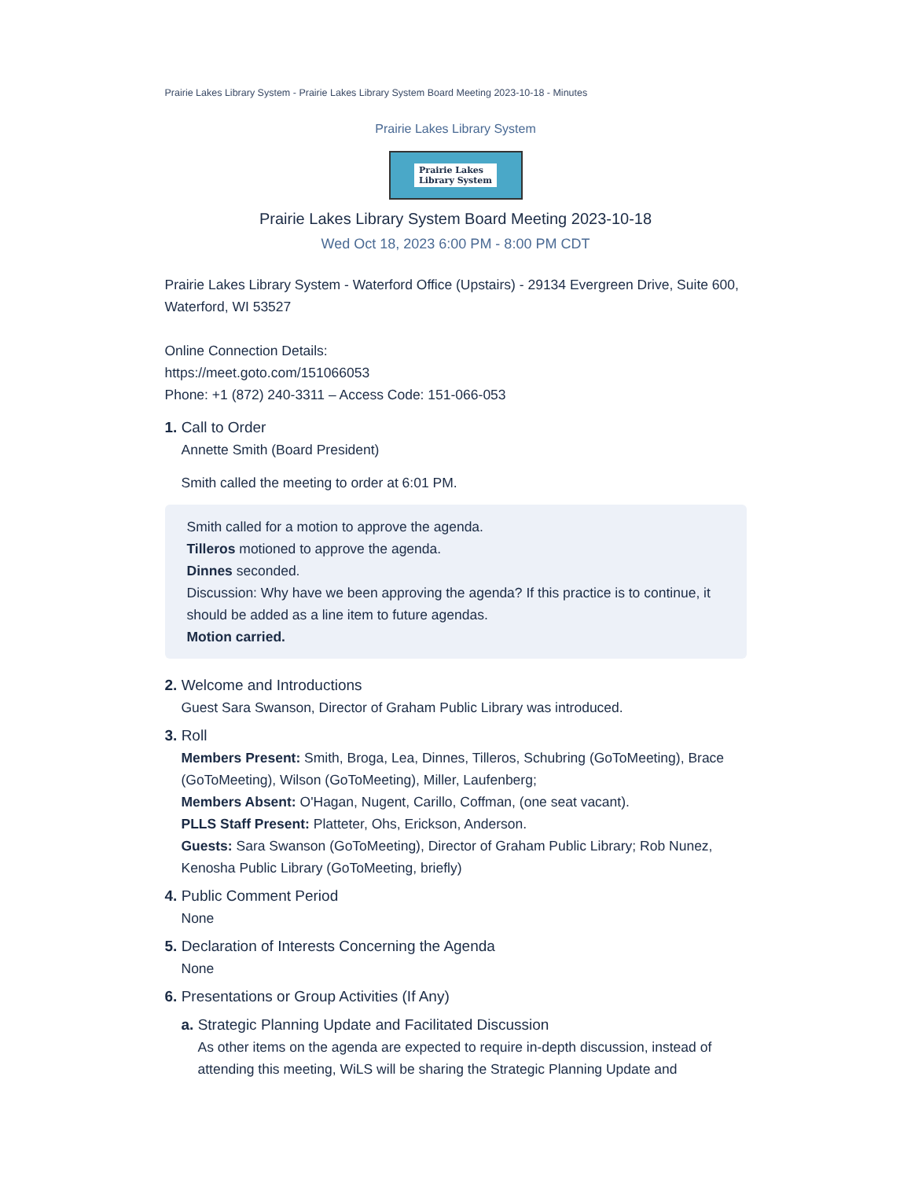Prairie Lakes Library System - Prairie Lakes Library System Board Meeting 2023-10-18 - Minutes
Prairie Lakes Library System
Prairie Lakes
Library System
Prairie Lakes Library System Board Meeting 2023-10-18
Wed Oct 18, 2023 6:00 PM - 8:00 PM CDT
Prairie Lakes Library System - Waterford Office (Upstairs) - 29134 Evergreen Drive, Suite 600, Waterford, WI 53527
Online Connection Details:
https://meet.goto.com/151066053
Phone: +1 (872) 240-3311 – Access Code: 151-066-053
1. Call to Order
Annette Smith (Board President)
Smith called the meeting to order at 6:01 PM.
Smith called for a motion to approve the agenda.
Tilleros motioned to approve the agenda.
Dinnes seconded.
Discussion: Why have we been approving the agenda? If this practice is to continue, it should be added as a line item to future agendas.
Motion carried.
2. Welcome and Introductions
Guest Sara Swanson, Director of Graham Public Library was introduced.
3. Roll
Members Present: Smith, Broga, Lea, Dinnes, Tilleros, Schubring (GoToMeeting), Brace (GoToMeeting), Wilson (GoToMeeting), Miller, Laufenberg;
Members Absent: O'Hagan, Nugent, Carillo, Coffman, (one seat vacant).
PLLS Staff Present: Platteter, Ohs, Erickson, Anderson.
Guests: Sara Swanson (GoToMeeting), Director of Graham Public Library; Rob Nunez, Kenosha Public Library (GoToMeeting, briefly)
4. Public Comment Period
None
5. Declaration of Interests Concerning the Agenda
None
6. Presentations or Group Activities (If Any)
a. Strategic Planning Update and Facilitated Discussion
As other items on the agenda are expected to require in-depth discussion, instead of attending this meeting, WiLS will be sharing the Strategic Planning Update and